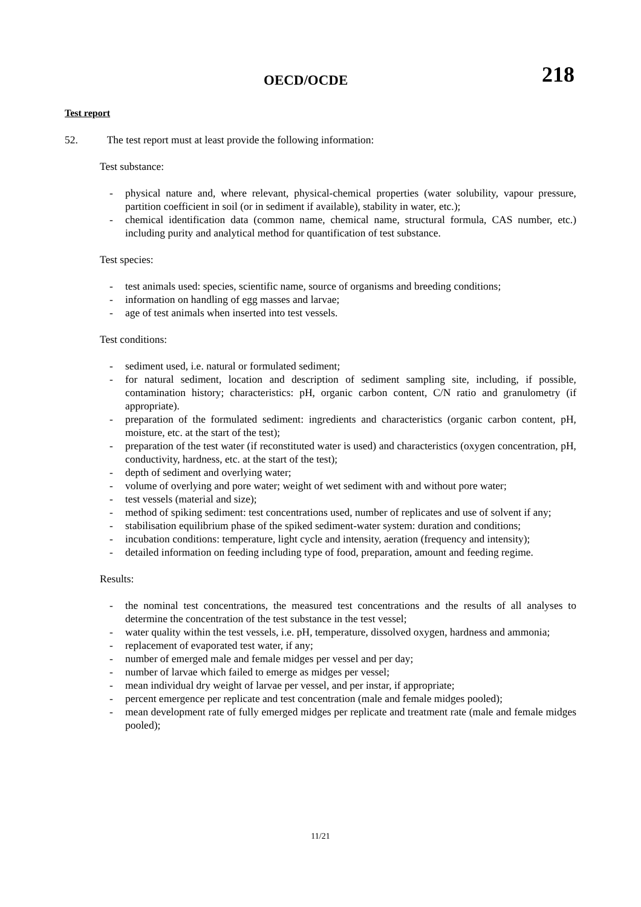OECD/OCDE 218
Test report
52. The test report must at least provide the following information:
Test substance:
- physical nature and, where relevant, physical-chemical properties (water solubility, vapour pressure, partition coefficient in soil (or in sediment if available), stability in water, etc.);
- chemical identification data (common name, chemical name, structural formula, CAS number, etc.) including purity and analytical method for quantification of test substance.
Test species:
- test animals used: species, scientific name, source of organisms and breeding conditions;
- information on handling of egg masses and larvae;
- age of test animals when inserted into test vessels.
Test conditions:
- sediment used, i.e. natural or formulated sediment;
- for natural sediment, location and description of sediment sampling site, including, if possible, contamination history; characteristics: pH, organic carbon content, C/N ratio and granulometry (if appropriate).
- preparation of the formulated sediment: ingredients and characteristics (organic carbon content, pH, moisture, etc. at the start of the test);
- preparation of the test water (if reconstituted water is used) and characteristics (oxygen concentration, pH, conductivity, hardness, etc. at the start of the test);
- depth of sediment and overlying water;
- volume of overlying and pore water; weight of wet sediment with and without pore water;
- test vessels (material and size);
- method of spiking sediment: test concentrations used, number of replicates and use of solvent if any;
- stabilisation equilibrium phase of the spiked sediment-water system: duration and conditions;
- incubation conditions: temperature, light cycle and intensity, aeration (frequency and intensity);
- detailed information on feeding including type of food, preparation, amount and feeding regime.
Results:
- the nominal test concentrations, the measured test concentrations and the results of all analyses to determine the concentration of the test substance in the test vessel;
- water quality within the test vessels, i.e. pH, temperature, dissolved oxygen, hardness and ammonia;
- replacement of evaporated test water, if any;
- number of emerged male and female midges per vessel and per day;
- number of larvae which failed to emerge as midges per vessel;
- mean individual dry weight of larvae per vessel, and per instar, if appropriate;
- percent emergence per replicate and test concentration (male and female midges pooled);
- mean development rate of fully emerged midges per replicate and treatment rate (male and female midges pooled);
11/21